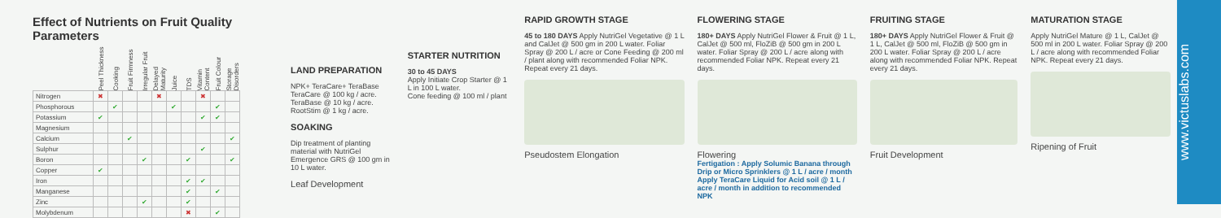Effect of Nutrients on Fruit Quality Parameters
| | Peel Thickness | Cooking | Fruit Firmness | Irregular Fruit | Delayed Maturity | Juice | TDS | Vitamin Content | Fruit Colour | Storage Disorders |
| --- | --- | --- | --- | --- | --- | --- | --- | --- | --- | --- |
| Nitrogen | ✖ | | | | ✖ | | | ✖ | | |
| Phosphorous | | ✔ | | | | ✔ | | | ✔ | |
| Potassium | ✔ | | | | | | | ✔ | ✔ | |
| Magnesium | | | | | | | | | | |
| Calcium | | | ✔ | | | | | | | ✔ |
| Sulphur | | | | | | | | ✔ | | |
| Boron | | | | ✔ | | | ✔ | | | ✔ |
| Copper | ✔ | | | | | | | | | |
| Iron | | | | | | | ✔ | ✔ | | |
| Manganese | | | | | | | ✔ | | ✔ | |
| Zinc | | | | ✔ | | | ✔ | | | |
| Molybdenum | | | | | | | ✖ | | ✔ | |
LAND PREPARATION
NPK+ TeraCare+ TeraBase
TeraCare @ 100 kg / acre.
TeraBase @ 10 kg / acre.
RootStim @ 1 kg / acre.
SOAKING
Dip treatment of planting material with NutriGel Emergence GRS @ 100 gm in 10 L water.
Leaf Development
STARTER NUTRITION
30 to 45 DAYS
Apply Initiate Crop Starter @ 1 L in 100 L water.
Cone feeding @ 100 ml / plant
RAPID GROWTH STAGE
45 to 180 DAYS Apply NutriGel Vegetative @ 1 L and CalJet @ 500 gm in 200 L water. Foliar Spray @ 200 L / acre or Cone Feeding @ 200 ml / plant along with recommended Foliar NPK. Repeat every 21 days.
Pseudostem Elongation
FLOWERING STAGE
180+ DAYS Apply NutriGel Flower & Fruit @ 1 L, CalJet @ 500 ml, FloZiB @ 500 gm in 200 L water. Foliar Spray @ 200 L / acre along with recommended Foliar NPK. Repeat every 21 days.
Flowering
Fertigation : Apply Solumic Banana through Drip or Micro Sprinklers @ 1 L / acre / month
Apply TeraCare Liquid for Acid soil @ 1 L / acre / month in addition to recommended NPK
FRUITING STAGE
180+ DAYS Apply NutriGel Flower & Fruit @ 1 L, CalJet @ 500 ml, FloZiB @ 500 gm in 200 L water. Foliar Spray @ 200 L / acre along with recommended Foliar NPK. Repeat every 21 days.
Fruit Development
MATURATION STAGE
Apply NutriGel Mature @ 1 L, CalJet @ 500 ml in 200 L water. Foliar Spray @ 200 L / acre along with recommended Foliar NPK. Repeat every 21 days.
Ripening of Fruit
www.victuslabs.com